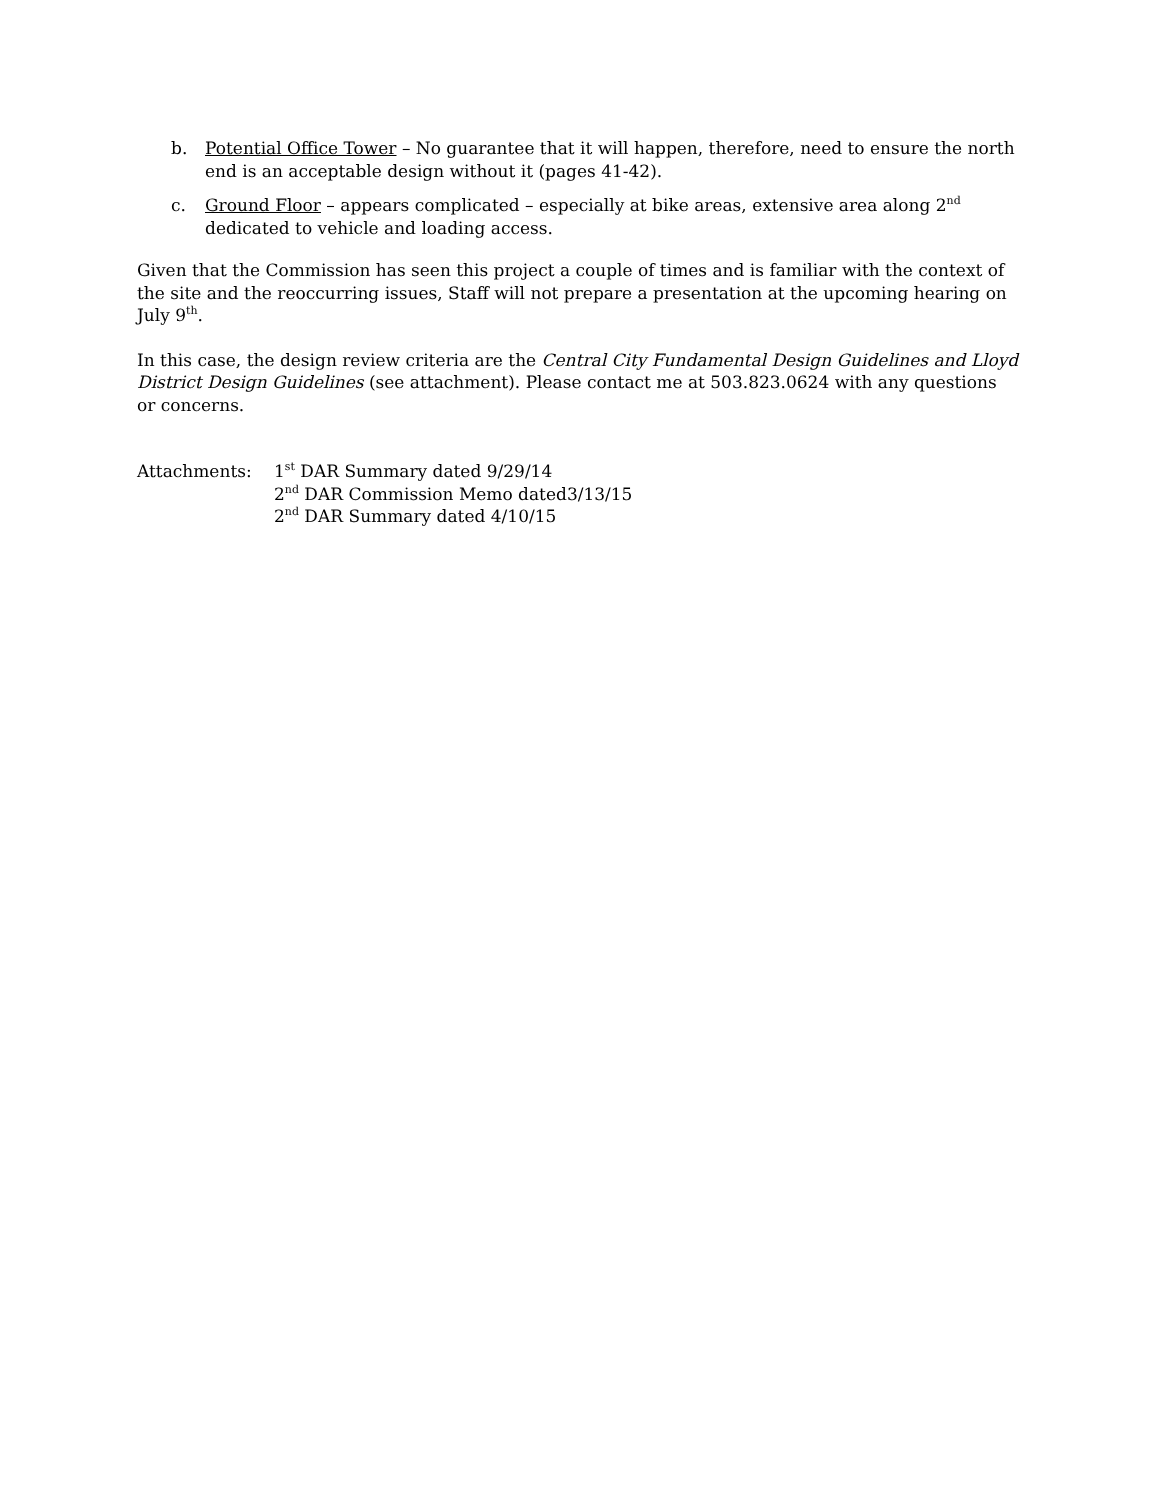b. Potential Office Tower – No guarantee that it will happen, therefore, need to ensure the north end is an acceptable design without it (pages 41-42).
c. Ground Floor – appears complicated – especially at bike areas, extensive area along 2<sup>nd</sup> dedicated to vehicle and loading access.
Given that the Commission has seen this project a couple of times and is familiar with the context of the site and the reoccurring issues, Staff will not prepare a presentation at the upcoming hearing on July 9<sup>th</sup>.
In this case, the design review criteria are the Central City Fundamental Design Guidelines and Lloyd District Design Guidelines (see attachment). Please contact me at 503.823.0624 with any questions or concerns.
Attachments: 1<sup>st</sup> DAR Summary dated 9/29/14
2<sup>nd</sup> DAR Commission Memo dated3/13/15
2<sup>nd</sup> DAR Summary dated 4/10/15